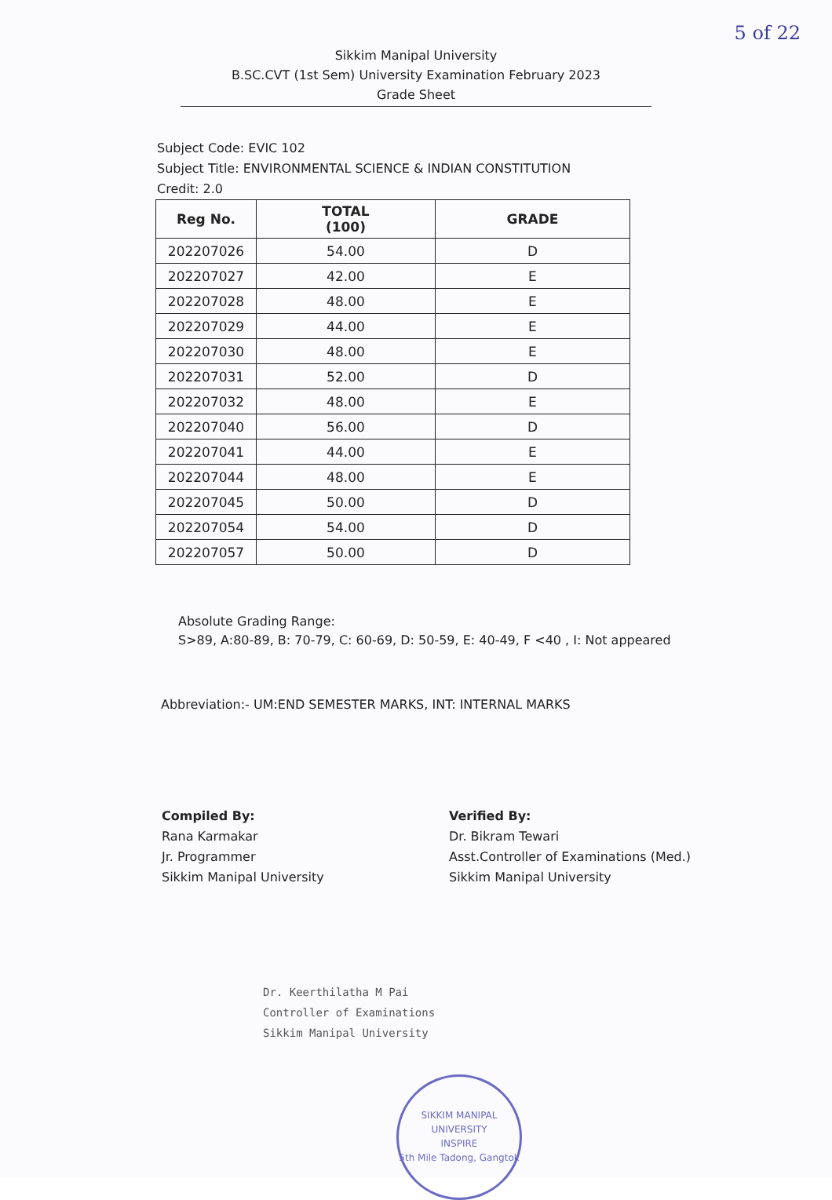5 of 22
Sikkim Manipal University
B.SC.CVT (1st Sem) University Examination February 2023
Grade Sheet
Subject Code: EVIC 102
Subject Title: ENVIRONMENTAL SCIENCE & INDIAN CONSTITUTION
Credit: 2.0
| Reg No. | TOTAL (100) | GRADE |
| --- | --- | --- |
| 202207026 | 54.00 | D |
| 202207027 | 42.00 | E |
| 202207028 | 48.00 | E |
| 202207029 | 44.00 | E |
| 202207030 | 48.00 | E |
| 202207031 | 52.00 | D |
| 202207032 | 48.00 | E |
| 202207040 | 56.00 | D |
| 202207041 | 44.00 | E |
| 202207044 | 48.00 | E |
| 202207045 | 50.00 | D |
| 202207054 | 54.00 | D |
| 202207057 | 50.00 | D |
Absolute Grading Range:
S>89, A:80-89, B: 70-79, C: 60-69, D: 50-59, E: 40-49, F <40 , I: Not appeared
Abbreviation:- UM:END SEMESTER MARKS, INT: INTERNAL MARKS
Compiled By:
Rana Karmakar
Jr. Programmer
Sikkim Manipal University
Verified By:
Dr. Bikram Tewari
Asst.Controller of Examinations (Med.)
Sikkim Manipal University
Dr. Keerthilatha M Pai
Controller of Examinations
Sikkim Manipal University
SIKKIM MANIPAL UNIVERSITY
INSPIRE
5th Mile Tadong, Gangtok